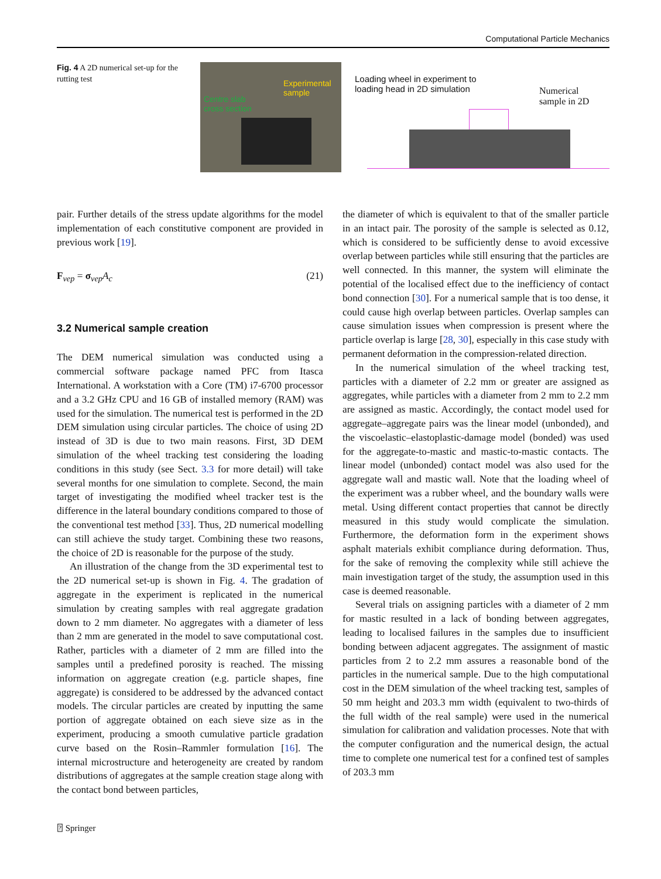Computational Particle Mechanics
Fig. 4 A 2D numerical set-up for the rutting test
Experimental
sample
Centre slab
cross section
Loading wheel in experiment to
loading head in 2D simulation
Numerical
sample in 2D
pair. Further details of the stress update algorithms for the model implementation of each constitutive component are provided in previous work [19].
F<sub>vep</sub> = σ<sub>vep</sub>A<sub>c</sub> (21)
3.2 Numerical sample creation
The DEM numerical simulation was conducted using a commercial software package named PFC from Itasca International. A workstation with a Core (TM) i7-6700 processor and a 3.2 GHz CPU and 16 GB of installed memory (RAM) was used for the simulation. The numerical test is performed in the 2D DEM simulation using circular particles. The choice of using 2D instead of 3D is due to two main reasons. First, 3D DEM simulation of the wheel tracking test considering the loading conditions in this study (see Sect. 3.3 for more detail) will take several months for one simulation to complete. Second, the main target of investigating the modified wheel tracker test is the difference in the lateral boundary conditions compared to those of the conventional test method [33]. Thus, 2D numerical modelling can still achieve the study target. Combining these two reasons, the choice of 2D is reasonable for the purpose of the study.
An illustration of the change from the 3D experimental test to the 2D numerical set-up is shown in Fig. 4. The gradation of aggregate in the experiment is replicated in the numerical simulation by creating samples with real aggregate gradation down to 2 mm diameter. No aggregates with a diameter of less than 2 mm are generated in the model to save computational cost. Rather, particles with a diameter of 2 mm are filled into the samples until a predefined porosity is reached. The missing information on aggregate creation (e.g. particle shapes, fine aggregate) is considered to be addressed by the advanced contact models. The circular particles are created by inputting the same portion of aggregate obtained on each sieve size as in the experiment, producing a smooth cumulative particle gradation curve based on the Rosin–Rammler formulation [16]. The internal microstructure and heterogeneity are created by random distributions of aggregates at the sample creation stage along with the contact bond between particles,
the diameter of which is equivalent to that of the smaller particle in an intact pair. The porosity of the sample is selected as 0.12, which is considered to be sufficiently dense to avoid excessive overlap between particles while still ensuring that the particles are well connected. In this manner, the system will eliminate the potential of the localised effect due to the inefficiency of contact bond connection [30]. For a numerical sample that is too dense, it could cause high overlap between particles. Overlap samples can cause simulation issues when compression is present where the particle overlap is large [28, 30], especially in this case study with permanent deformation in the compression-related direction.
In the numerical simulation of the wheel tracking test, particles with a diameter of 2.2 mm or greater are assigned as aggregates, while particles with a diameter from 2 mm to 2.2 mm are assigned as mastic. Accordingly, the contact model used for aggregate–aggregate pairs was the linear model (unbonded), and the viscoelastic–elastoplastic-damage model (bonded) was used for the aggregate-to-mastic and mastic-to-mastic contacts. The linear model (unbonded) contact model was also used for the aggregate wall and mastic wall. Note that the loading wheel of the experiment was a rubber wheel, and the boundary walls were metal. Using different contact properties that cannot be directly measured in this study would complicate the simulation. Furthermore, the deformation form in the experiment shows asphalt materials exhibit compliance during deformation. Thus, for the sake of removing the complexity while still achieve the main investigation target of the study, the assumption used in this case is deemed reasonable.
Several trials on assigning particles with a diameter of 2 mm for mastic resulted in a lack of bonding between aggregates, leading to localised failures in the samples due to insufficient bonding between adjacent aggregates. The assignment of mastic particles from 2 to 2.2 mm assures a reasonable bond of the particles in the numerical sample. Due to the high computational cost in the DEM simulation of the wheel tracking test, samples of 50 mm height and 203.3 mm width (equivalent to two-thirds of the full width of the real sample) were used in the numerical simulation for calibration and validation processes. Note that with the computer configuration and the numerical design, the actual time to complete one numerical test for a confined test of samples of 203.3 mm
⍰ Springer